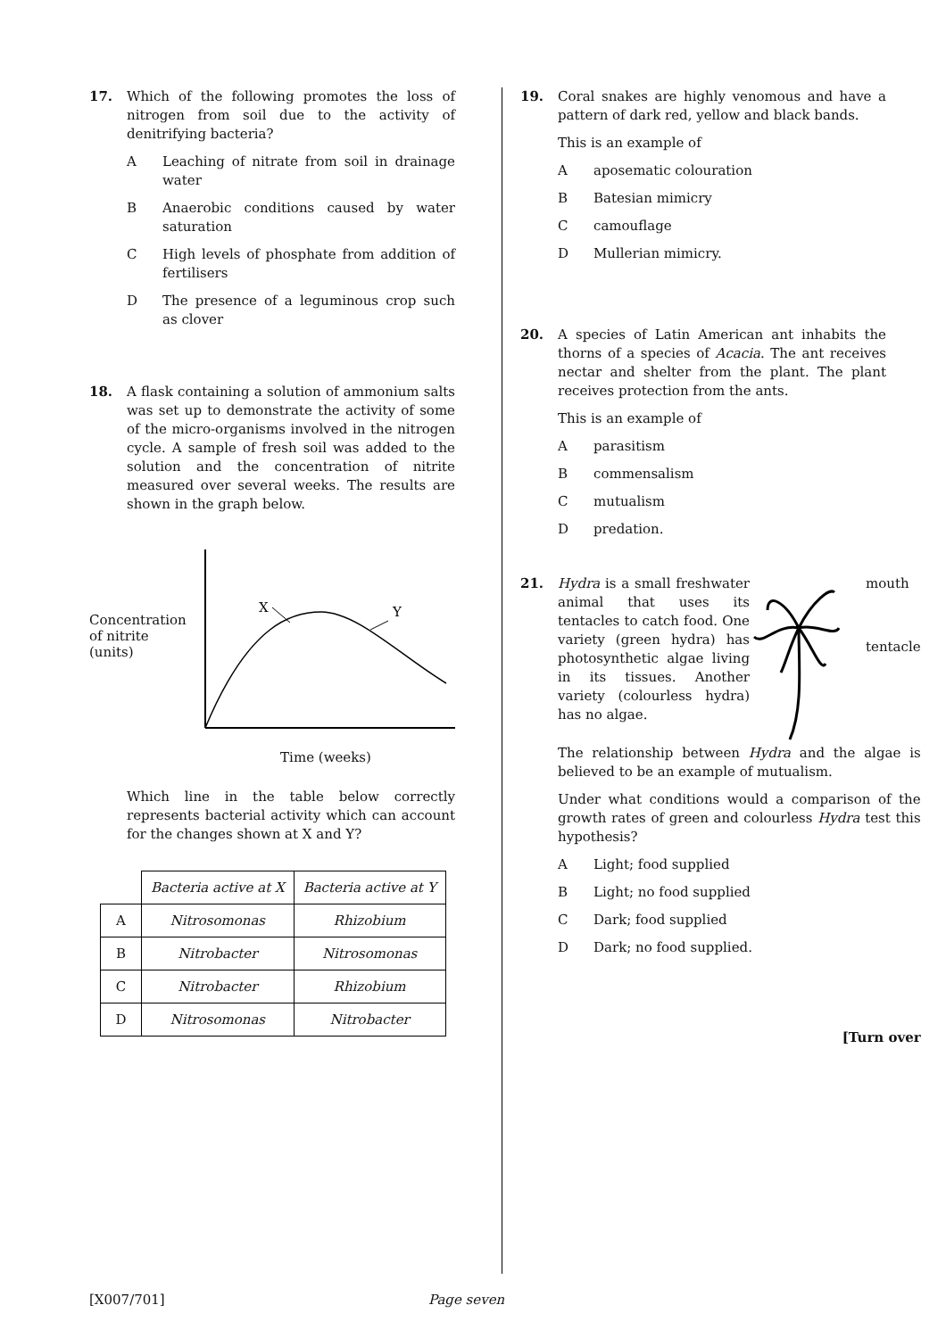17. Which of the following promotes the loss of nitrogen from soil due to the activity of denitrifying bacteria?
A Leaching of nitrate from soil in drainage water
B Anaerobic conditions caused by water saturation
C High levels of phosphate from addition of fertilisers
D The presence of a leguminous crop such as clover
18. A flask containing a solution of ammonium salts was set up to demonstrate the activity of some of the micro-organisms involved in the nitrogen cycle. A sample of fresh soil was added to the solution and the concentration of nitrite measured over several weeks. The results are shown in the graph below.
Concentration of nitrite (units)
X
Y
Time (weeks)
Which line in the table below correctly represents bacterial activity which can account for the changes shown at X and Y?
| | Bacteria active at X | Bacteria active at Y |
| --- | --- | --- |
| A | Nitrosomonas | Rhizobium |
| B | Nitrobacter | Nitrosomonas |
| C | Nitrobacter | Rhizobium |
| D | Nitrosomonas | Nitrobacter |
19. Coral snakes are highly venomous and have a pattern of dark red, yellow and black bands.
This is an example of
Aaposematic colouration
B Batesian mimicry
Ccamouflage
D Mullerian mimicry.
20. A species of Latin American ant inhabits the thorns of a species of Acacia. The ant receives nectar and shelter from the plant. The plant receives protection from the ants.
This is an example of
Aparasitism
Bcommensalism
Cmutualism
Dpredation.
21. Hydra is a small freshwater animal that uses its tentacles to catch food. One variety (green hydra) has photosynthetic algae living in its tissues. Another variety (colourless hydra) has no algae.
mouth
tentacle
The relationship between Hydra and the algae is believed to be an example of mutualism.
Under what conditions would a comparison of the growth rates of green and colourless Hydra test this hypothesis?
A Light; food supplied
B Light; no food supplied
C Dark; food supplied
D Dark; no food supplied.
[Turn over
[X007/701] Page seven